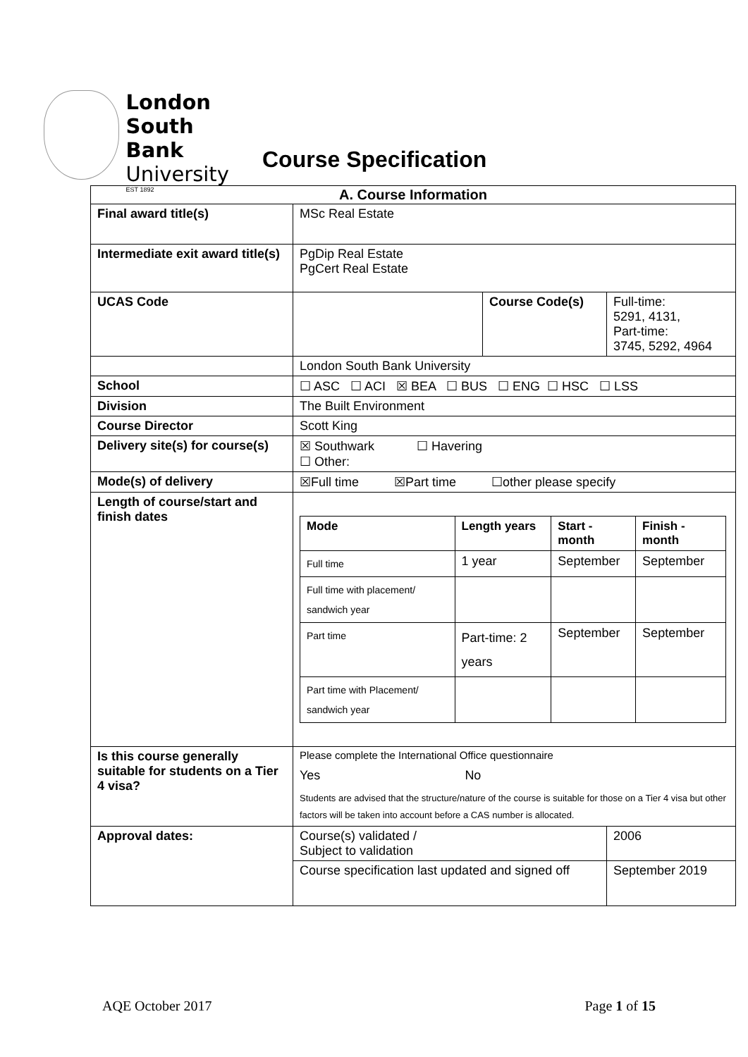London
South Bank
University
EST 1892
Course Specification
| A. Course Information | | | |
| --- | --- | --- | --- |
| Final award title(s) | MSc Real Estate | | |
| Intermediate exit award title(s) | PgDip Real Estate PgCert Real Estate | | |
| UCAS Code | | Course Code(s) | Full-time: 5291, 4131, Part-time: 3745, 5292, 4964 |
| | London South Bank University | | |
| School | ☐ ASC ☐ ACI ☒ BEA ☐ BUS ☐ ENG ☐ HSC ☐ LSS | | |
| Division | The Built Environment | | |
| Course Director | Scott King | | |
| Delivery site(s) for course(s) | ☒ Southwark ☐ Havering ☐ Other: | | |
| Mode(s) of delivery | ☒Full time ☒Part time ☐other please specify | | |
| Length of course/start and finish dates | / Mode / Length years / Start - month / Finish - month / / --- / --- / --- / --- / / Full time / 1 year / September / September / / Full time with placement/ sandwich year / / / / / Part time / Part-time: 2 years / September / September / / Part time with Placement/ sandwich year / / / / | | |
| Is this course generally suitable for students on a Tier 4 visa? | Please complete the International Office questionnaire Yes No Students are advised that the structure/nature of the course is suitable for those on a Tier 4 visa but other factors will be taken into account before a CAS number is allocated. | | |
| Approval dates: | Course(s) validated / Subject to validation | | 2006 |
| | Course specification last updated and signed off | | September 2019 |
AQE October 2017 Page 1 of 15